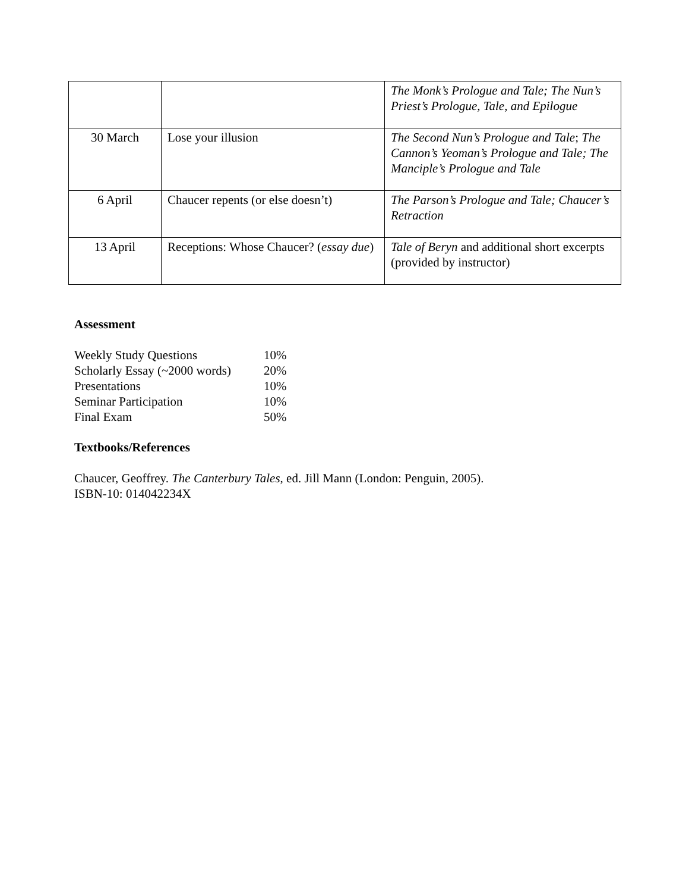| | | The Monk’s Prologue and Tale; The Nun’s Priest’s Prologue, Tale, and Epilogue |
| 30 March | Lose your illusion | The Second Nun’s Prologue and Tale ; The Cannon’s Yeoman’s Prologue and Tale; The Manciple’s Prologue and Tale |
| 6 April | Chaucer repents (or else doesn’t) | The Parson’s Prologue and Tale; Chaucer’s Retraction |
| 13 April | Receptions: Whose Chaucer? ( essay due ) | Tale of Beryn and additional short excerpts (provided by instructor) |
Assessment
| Weekly Study Questions | 10% |
| Scholarly Essay (~2000 words) | 20% |
| Presentations | 10% |
| Seminar Participation | 10% |
| Final Exam | 50% |
Textbooks/References
Chaucer, Geoffrey. The Canterbury Tales, ed. Jill Mann (London: Penguin, 2005).
ISBN-10: 014042234X